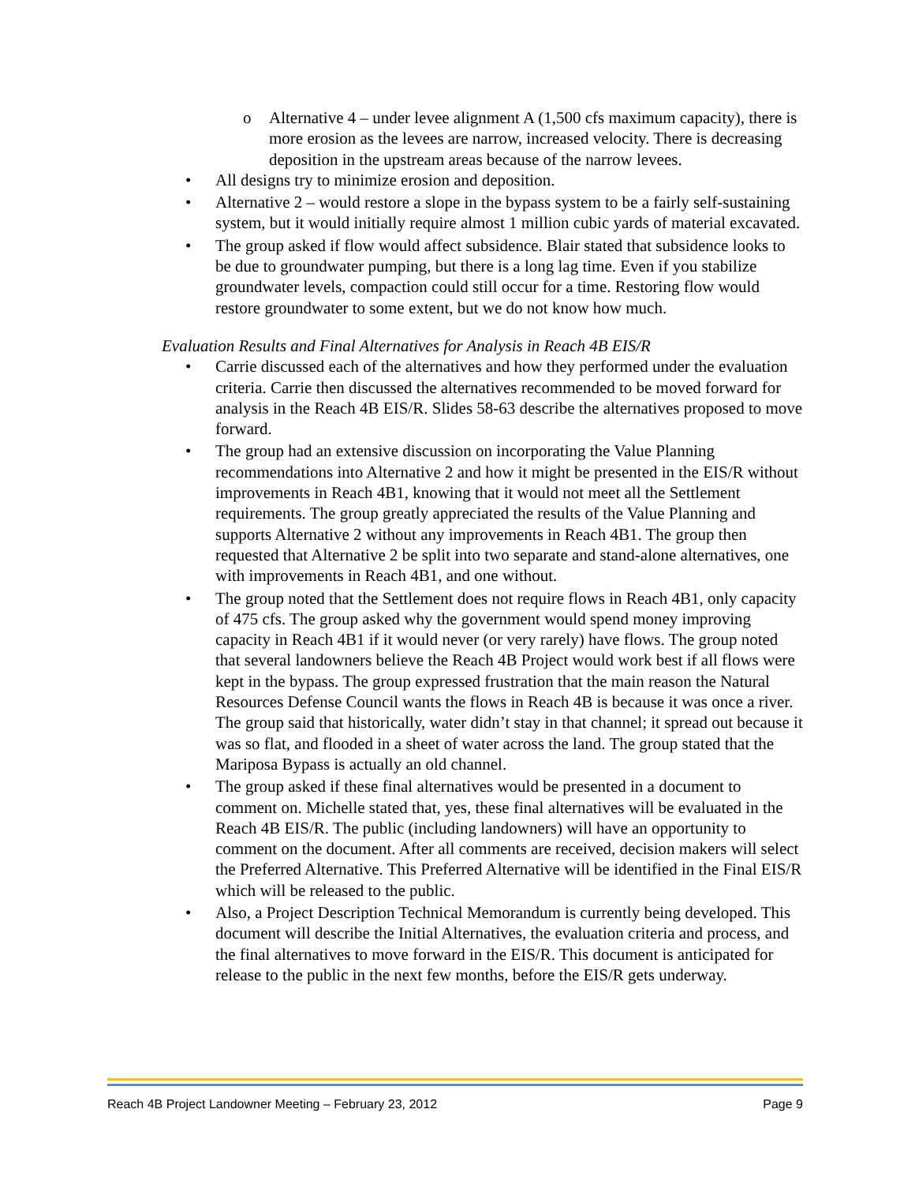o Alternative 4 – under levee alignment A (1,500 cfs maximum capacity), there is more erosion as the levees are narrow, increased velocity. There is decreasing deposition in the upstream areas because of the narrow levees.
• All designs try to minimize erosion and deposition.
• Alternative 2 – would restore a slope in the bypass system to be a fairly self-sustaining system, but it would initially require almost 1 million cubic yards of material excavated.
• The group asked if flow would affect subsidence. Blair stated that subsidence looks to be due to groundwater pumping, but there is a long lag time. Even if you stabilize groundwater levels, compaction could still occur for a time. Restoring flow would restore groundwater to some extent, but we do not know how much.
Evaluation Results and Final Alternatives for Analysis in Reach 4B EIS/R
• Carrie discussed each of the alternatives and how they performed under the evaluation criteria. Carrie then discussed the alternatives recommended to be moved forward for analysis in the Reach 4B EIS/R. Slides 58-63 describe the alternatives proposed to move forward.
• The group had an extensive discussion on incorporating the Value Planning recommendations into Alternative 2 and how it might be presented in the EIS/R without improvements in Reach 4B1, knowing that it would not meet all the Settlement requirements. The group greatly appreciated the results of the Value Planning and supports Alternative 2 without any improvements in Reach 4B1. The group then requested that Alternative 2 be split into two separate and stand-alone alternatives, one with improvements in Reach 4B1, and one without.
• The group noted that the Settlement does not require flows in Reach 4B1, only capacity of 475 cfs. The group asked why the government would spend money improving capacity in Reach 4B1 if it would never (or very rarely) have flows. The group noted that several landowners believe the Reach 4B Project would work best if all flows were kept in the bypass. The group expressed frustration that the main reason the Natural Resources Defense Council wants the flows in Reach 4B is because it was once a river. The group said that historically, water didn’t stay in that channel; it spread out because it was so flat, and flooded in a sheet of water across the land. The group stated that the Mariposa Bypass is actually an old channel.
• The group asked if these final alternatives would be presented in a document to comment on. Michelle stated that, yes, these final alternatives will be evaluated in the Reach 4B EIS/R. The public (including landowners) will have an opportunity to comment on the document. After all comments are received, decision makers will select the Preferred Alternative. This Preferred Alternative will be identified in the Final EIS/R which will be released to the public.
• Also, a Project Description Technical Memorandum is currently being developed. This document will describe the Initial Alternatives, the evaluation criteria and process, and the final alternatives to move forward in the EIS/R. This document is anticipated for release to the public in the next few months, before the EIS/R gets underway.
Reach 4B Project Landowner Meeting – February 23, 2012 Page 9